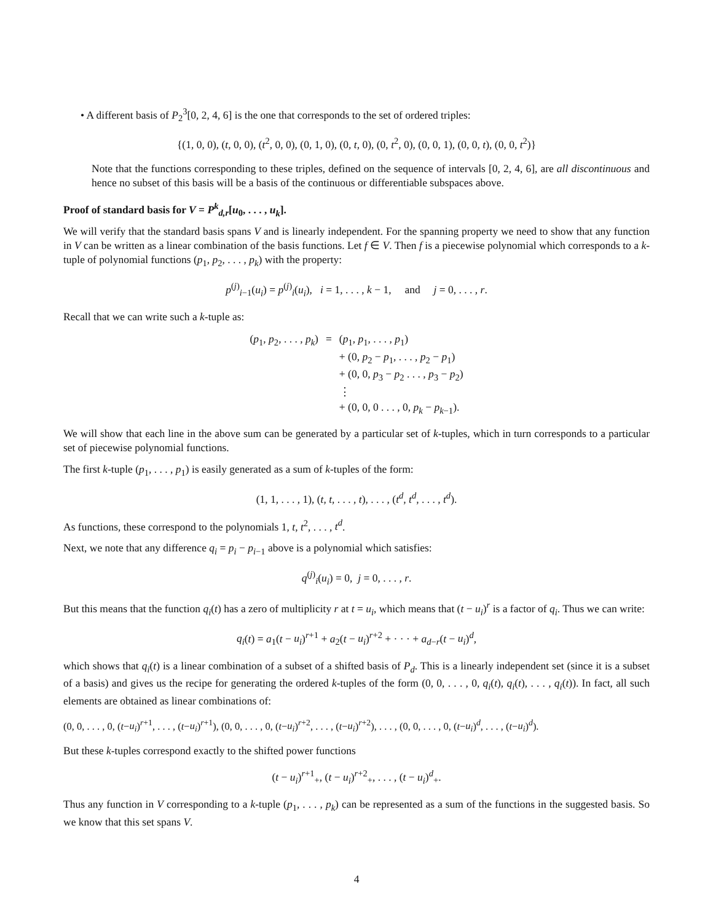• A different basis of P<sub>2</sub><sup>3</sup>[0, 2, 4, 6] is the one that corresponds to the set of ordered triples:
{(1, 0, 0), (t, 0, 0), (t<sup>2</sup>, 0, 0), (0, 1, 0), (0, t, 0), (0, t<sup>2</sup>, 0), (0, 0, 1), (0, 0, t), (0, 0, t<sup>2</sup>)}
Note that the functions corresponding to these triples, defined on the sequence of intervals [0, 2, 4, 6], are all discontinuous and hence no subset of this basis will be a basis of the continuous or differentiable subspaces above.
Proof of standard basis for V = P<sup>k</sup><sub>d,r</sub>[u<sub>0</sub>, . . . , u<sub>k</sub>].
We will verify that the standard basis spans V and is linearly independent. For the spanning property we need to show that any function in V can be written as a linear combination of the basis functions. Let f ∈ V. Then f is a piecewise polynomial which corresponds to a k-tuple of polynomial functions (p<sub>1</sub>, p<sub>2</sub>, . . . , p<sub>k</sub>) with the property:
p<sup>(j)</sup><sub>i−1</sub>(u<sub>i</sub>) = p<sup>(j)</sup><sub>i</sub>(u<sub>i</sub>), i = 1, . . . , k − 1, and j = 0, . . . , r.
Recall that we can write such a k-tuple as:
| ( p<sub>1</sub>, p<sub>2</sub>, . . . , p<sub>k</sub> ) | = | ( p<sub>1</sub>, p<sub>1</sub>, . . . , p<sub>1</sub>) |
| | | + (0, p<sub>2</sub> − p<sub>1</sub>, . . . , p<sub>2</sub> − p<sub>1</sub>) |
| | | + (0, 0, p<sub>3</sub> − p<sub>2</sub> . . . , p<sub>3</sub> − p<sub>2</sub>) |
| | | ⋮ |
| | | + (0, 0, 0 . . . , 0, p<sub>k</sub> − p<sub>k−1</sub>). |
We will show that each line in the above sum can be generated by a particular set of k-tuples, which in turn corresponds to a particular set of piecewise polynomial functions.
The first k-tuple (p<sub>1</sub>, . . . , p<sub>1</sub>) is easily generated as a sum of k-tuples of the form:
(1, 1, . . . , 1), (t, t, . . . , t), . . . , (t<sup>d</sup>, t<sup>d</sup>, . . . , t<sup>d</sup>).
As functions, these correspond to the polynomials 1, t, t<sup>2</sup>, . . . , t<sup>d</sup>.
Next, we note that any difference q<sub>i</sub> = p<sub>i</sub> − p<sub>i−1</sub> above is a polynomial which satisfies:
q<sup>(j)</sup><sub>i</sub>(u<sub>i</sub>) = 0, j = 0, . . . , r.
But this means that the function q<sub>i</sub>(t) has a zero of multiplicity r at t = u<sub>i</sub>, which means that (t − u<sub>i</sub>)<sup>r</sup> is a factor of q<sub>i</sub>. Thus we can write:
q<sub>i</sub>(t) = a<sub>1</sub>(t − u<sub>i</sub>)<sup>r+1</sup> + a<sub>2</sub>(t − u<sub>i</sub>)<sup>r+2</sup> + · · · + a<sub>d−r</sub>(t − u<sub>i</sub>)<sup>d</sup>,
which shows that q<sub>i</sub>(t) is a linear combination of a subset of a shifted basis of P<sub>d</sub>. This is a linearly independent set (since it is a subset of a basis) and gives us the recipe for generating the ordered k-tuples of the form (0, 0, . . . , 0, q<sub>i</sub>(t), q<sub>i</sub>(t), . . . , q<sub>i</sub>(t)). In fact, all such elements are obtained as linear combinations of:
(0, 0, . . . , 0, (t−u<sub>i</sub>)<sup>r+1</sup>, . . . , (t−u<sub>i</sub>)<sup>r+1</sup>), (0, 0, . . . , 0, (t−u<sub>i</sub>)<sup>r+2</sup>, . . . , (t−u<sub>i</sub>)<sup>r+2</sup>), . . . , (0, 0, . . . , 0, (t−u<sub>i</sub>)<sup>d</sup>, . . . , (t−u<sub>i</sub>)<sup>d</sup>).
But these k-tuples correspond exactly to the shifted power functions
(t − u<sub>i</sub>)<sup>r+1</sup><sub>+</sub>, (t − u<sub>i</sub>)<sup>r+2</sup><sub>+</sub>, . . . , (t − u<sub>i</sub>)<sup>d</sup><sub>+</sub>.
Thus any function in V corresponding to a k-tuple (p<sub>1</sub>, . . . , p<sub>k</sub>) can be represented as a sum of the functions in the suggested basis. So we know that this set spans V.
4